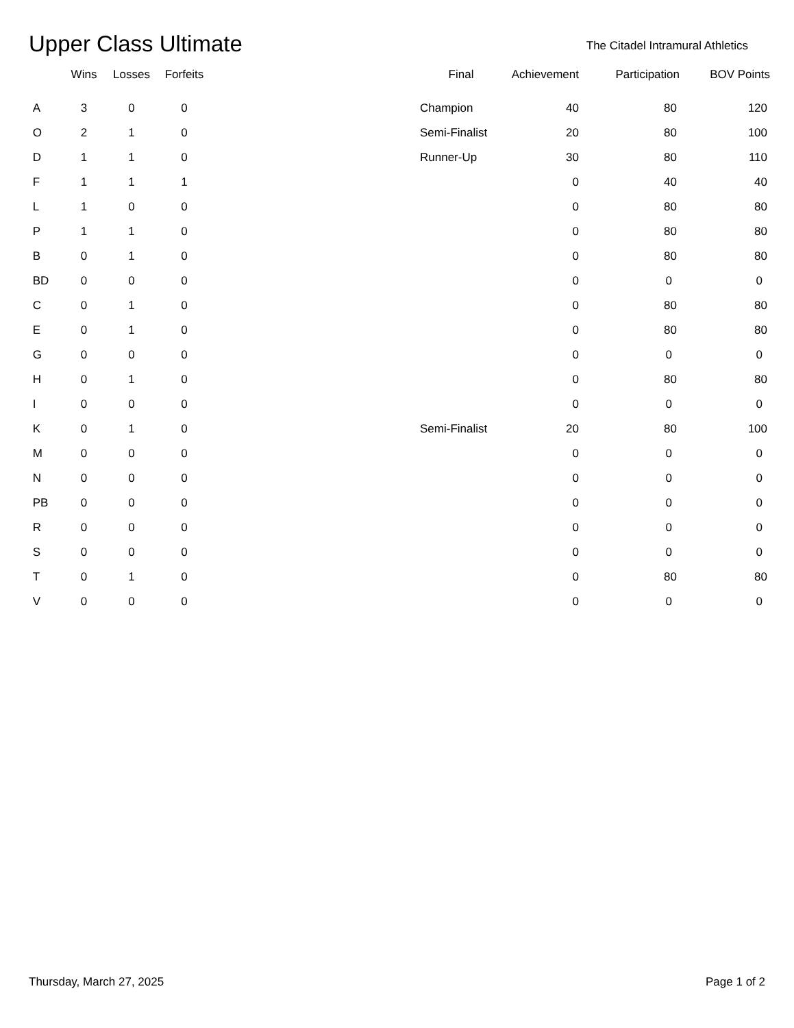Upper Class Ultimate
The Citadel Intramural Athletics
| | Wins | Losses | Forfeits | | Final | Achievement | Participation | BOV Points |
| --- | --- | --- | --- | --- | --- | --- | --- | --- |
| A | 3 | 0 | 0 | | Champion | 40 | 80 | 120 |
| O | 2 | 1 | 0 | | Semi-Finalist | 20 | 80 | 100 |
| D | 1 | 1 | 0 | | Runner-Up | 30 | 80 | 110 |
| F | 1 | 1 | 1 | | | 0 | 40 | 40 |
| L | 1 | 0 | 0 | | | 0 | 80 | 80 |
| P | 1 | 1 | 0 | | | 0 | 80 | 80 |
| B | 0 | 1 | 0 | | | 0 | 80 | 80 |
| BD | 0 | 0 | 0 | | | 0 | 0 | 0 |
| C | 0 | 1 | 0 | | | 0 | 80 | 80 |
| E | 0 | 1 | 0 | | | 0 | 80 | 80 |
| G | 0 | 0 | 0 | | | 0 | 0 | 0 |
| H | 0 | 1 | 0 | | | 0 | 80 | 80 |
| I | 0 | 0 | 0 | | | 0 | 0 | 0 |
| K | 0 | 1 | 0 | | Semi-Finalist | 20 | 80 | 100 |
| M | 0 | 0 | 0 | | | 0 | 0 | 0 |
| N | 0 | 0 | 0 | | | 0 | 0 | 0 |
| PB | 0 | 0 | 0 | | | 0 | 0 | 0 |
| R | 0 | 0 | 0 | | | 0 | 0 | 0 |
| S | 0 | 0 | 0 | | | 0 | 0 | 0 |
| T | 0 | 1 | 0 | | | 0 | 80 | 80 |
| V | 0 | 0 | 0 | | | 0 | 0 | 0 |
Thursday, March 27, 2025 Page 1 of 2